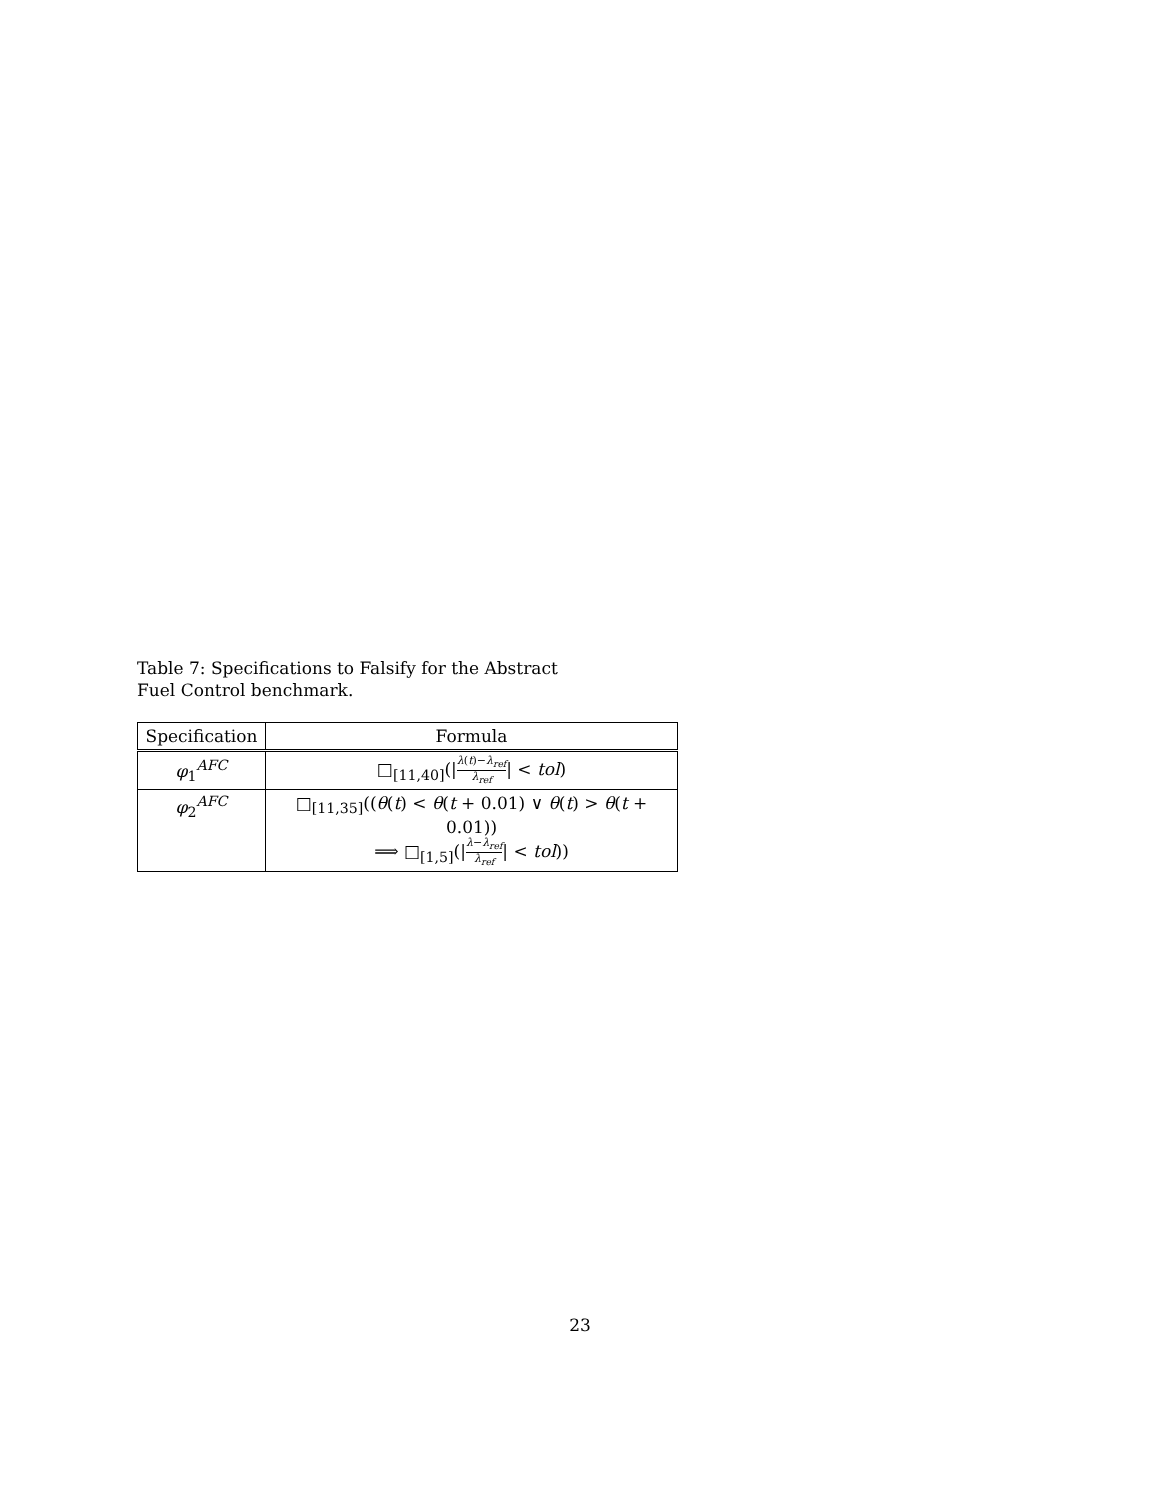Table 7: Specifications to Falsify for the Abstract Fuel Control benchmark.
| Specification | Formula |
| --- | --- |
| φ<sub>1</sub><sup>AFC</sup> | □<sub>[11,40]</sub>(/ λ ( t )− λ<sub>ref</sub> λ<sub>ref</sub> / < tol ) |
| φ<sub>2</sub><sup>AFC</sup> | □<sub>[11,35]</sub>(( θ ( t ) < θ ( t + 0.01) ∨ θ ( t ) > θ ( t + 0.01)) ⟹ □<sub>[1,5]</sub>(/ λ − λ<sub>ref</sub> λ<sub>ref</sub> / < tol )) |
23